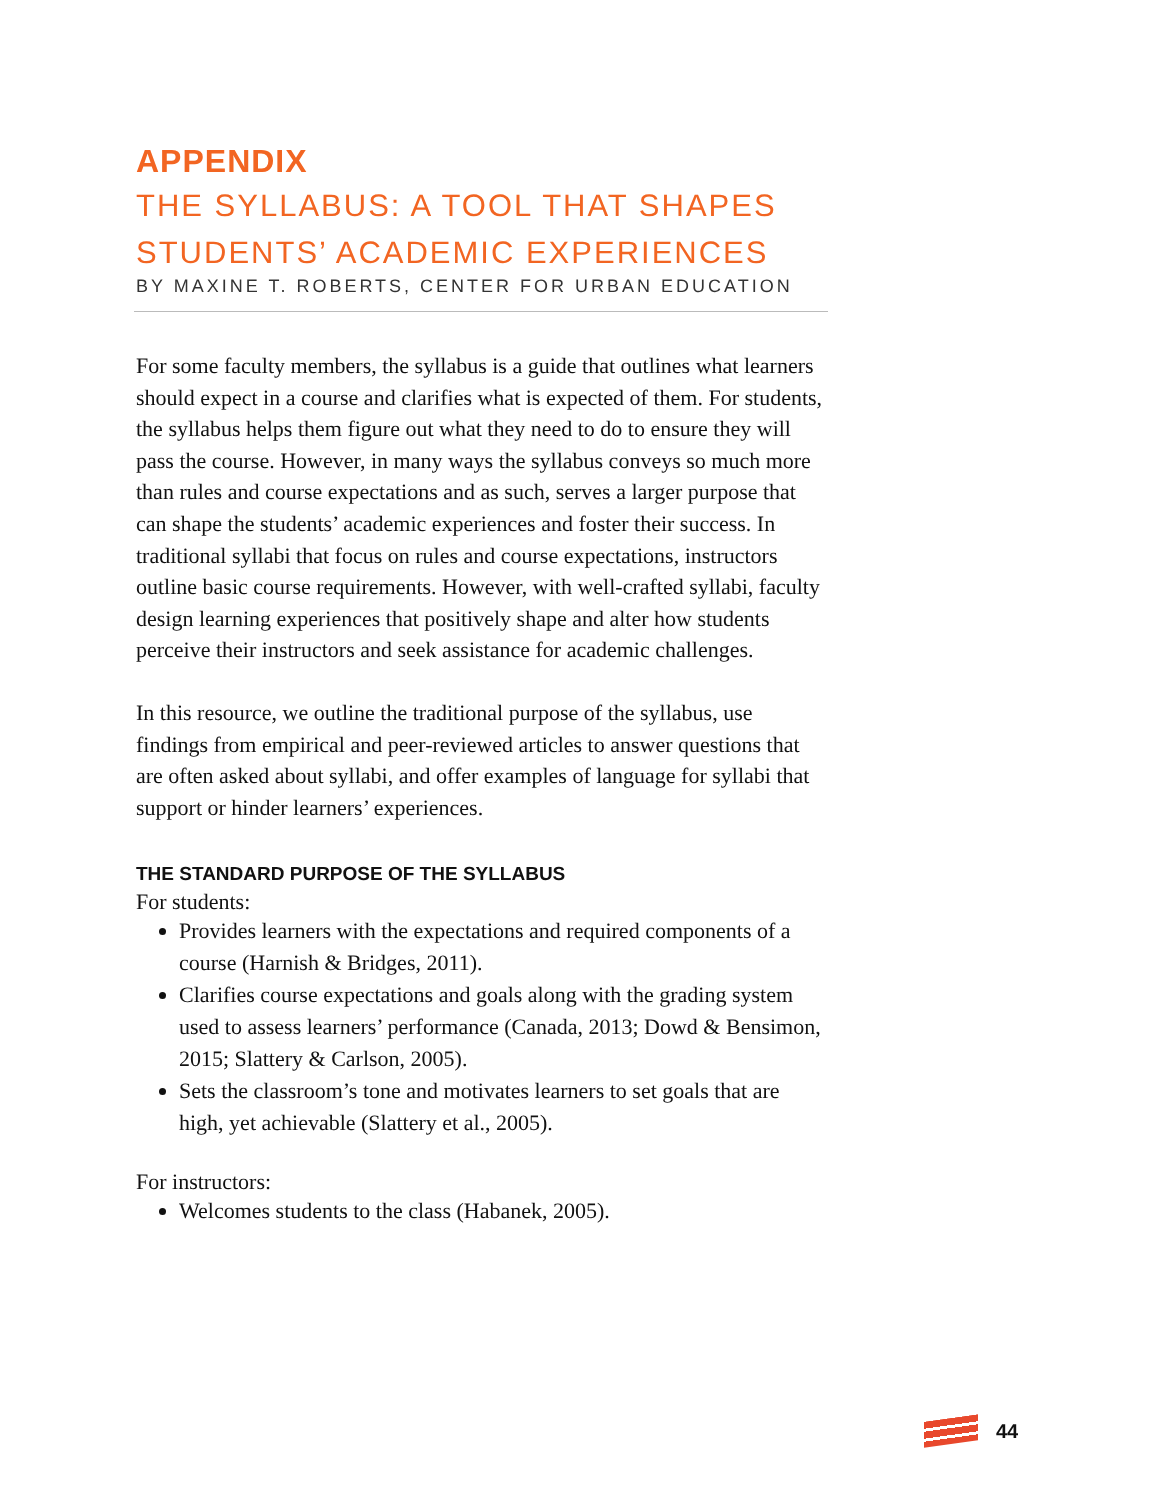APPENDIX
THE SYLLABUS: A TOOL THAT SHAPES
STUDENTS’ ACADEMIC EXPERIENCES
BY MAXINE T. ROBERTS, CENTER FOR URBAN EDUCATION
For some faculty members, the syllabus is a guide that outlines what learners should expect in a course and clarifies what is expected of them. For students, the syllabus helps them figure out what they need to do to ensure they will pass the course. However, in many ways the syllabus conveys so much more than rules and course expectations and as such, serves a larger purpose that can shape the students’ academic experiences and foster their success. In traditional syllabi that focus on rules and course expectations, instructors outline basic course requirements. However, with well-crafted syllabi, faculty design learning experiences that positively shape and alter how students perceive their instructors and seek assistance for academic challenges.
In this resource, we outline the traditional purpose of the syllabus, use findings from empirical and peer-reviewed articles to answer questions that are often asked about syllabi, and offer examples of language for syllabi that support or hinder learners’ experiences.
THE STANDARD PURPOSE OF THE SYLLABUS
For students:
Provides learners with the expectations and required components of a course (Harnish & Bridges, 2011).
Clarifies course expectations and goals along with the grading system used to assess learners’ performance (Canada, 2013; Dowd & Bensimon, 2015; Slattery & Carlson, 2005).
Sets the classroom’s tone and motivates learners to set goals that are high, yet achievable (Slattery et al., 2005).
For instructors:
Welcomes students to the class (Habanek, 2005).
44